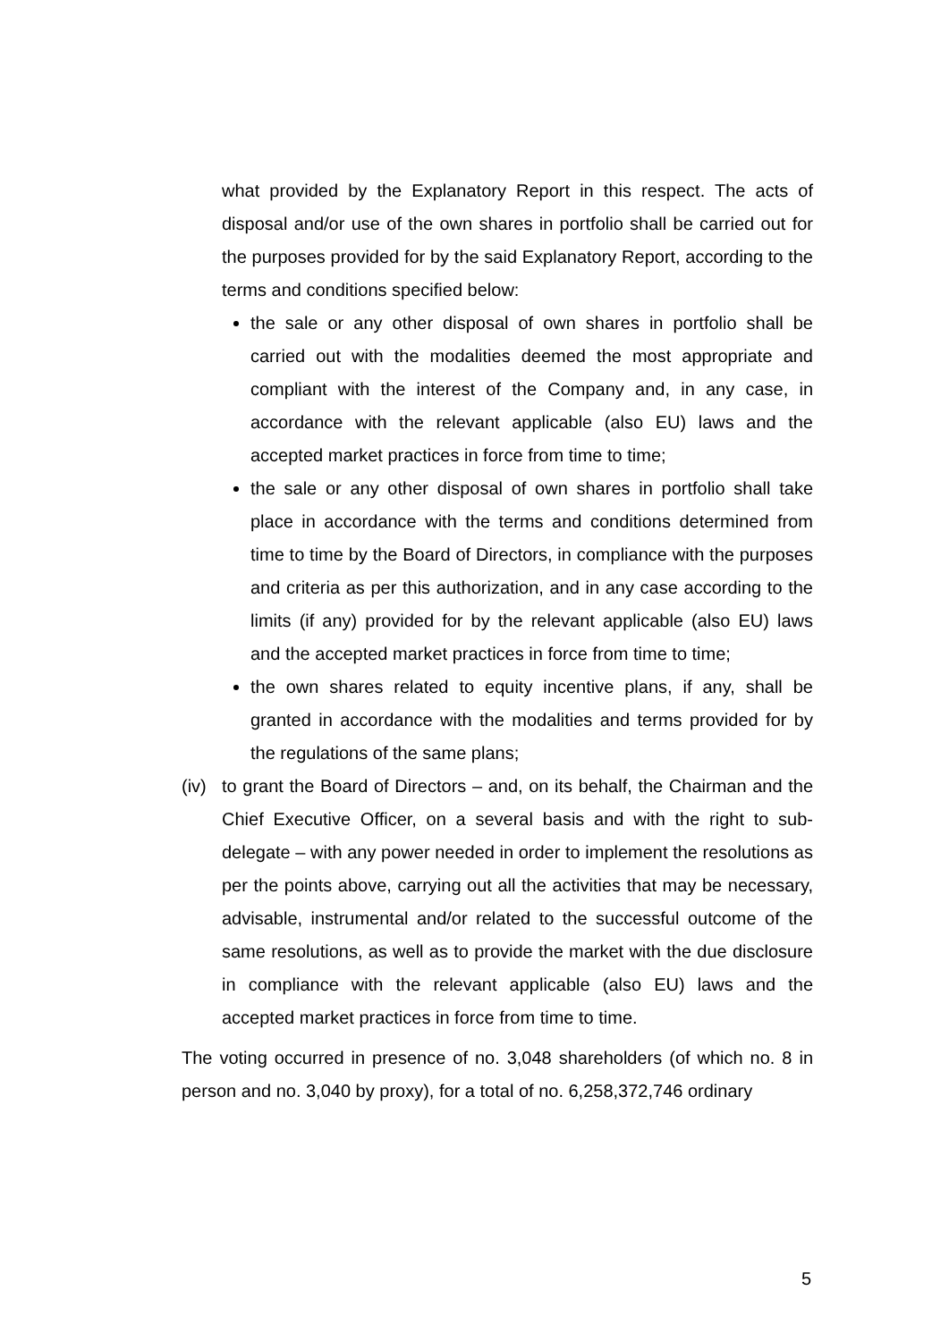what provided by the Explanatory Report in this respect. The acts of disposal and/or use of the own shares in portfolio shall be carried out for the purposes provided for by the said Explanatory Report, according to the terms and conditions specified below:
the sale or any other disposal of own shares in portfolio shall be carried out with the modalities deemed the most appropriate and compliant with the interest of the Company and, in any case, in accordance with the relevant applicable (also EU) laws and the accepted market practices in force from time to time;
the sale or any other disposal of own shares in portfolio shall take place in accordance with the terms and conditions determined from time to time by the Board of Directors, in compliance with the purposes and criteria as per this authorization, and in any case according to the limits (if any) provided for by the relevant applicable (also EU) laws and the accepted market practices in force from time to time;
the own shares related to equity incentive plans, if any, shall be granted in accordance with the modalities and terms provided for by the regulations of the same plans;
(iv) to grant the Board of Directors – and, on its behalf, the Chairman and the Chief Executive Officer, on a several basis and with the right to sub-delegate – with any power needed in order to implement the resolutions as per the points above, carrying out all the activities that may be necessary, advisable, instrumental and/or related to the successful outcome of the same resolutions, as well as to provide the market with the due disclosure in compliance with the relevant applicable (also EU) laws and the accepted market practices in force from time to time.
The voting occurred in presence of no. 3,048 shareholders (of which no. 8 in person and no. 3,040 by proxy), for a total of no. 6,258,372,746 ordinary
5